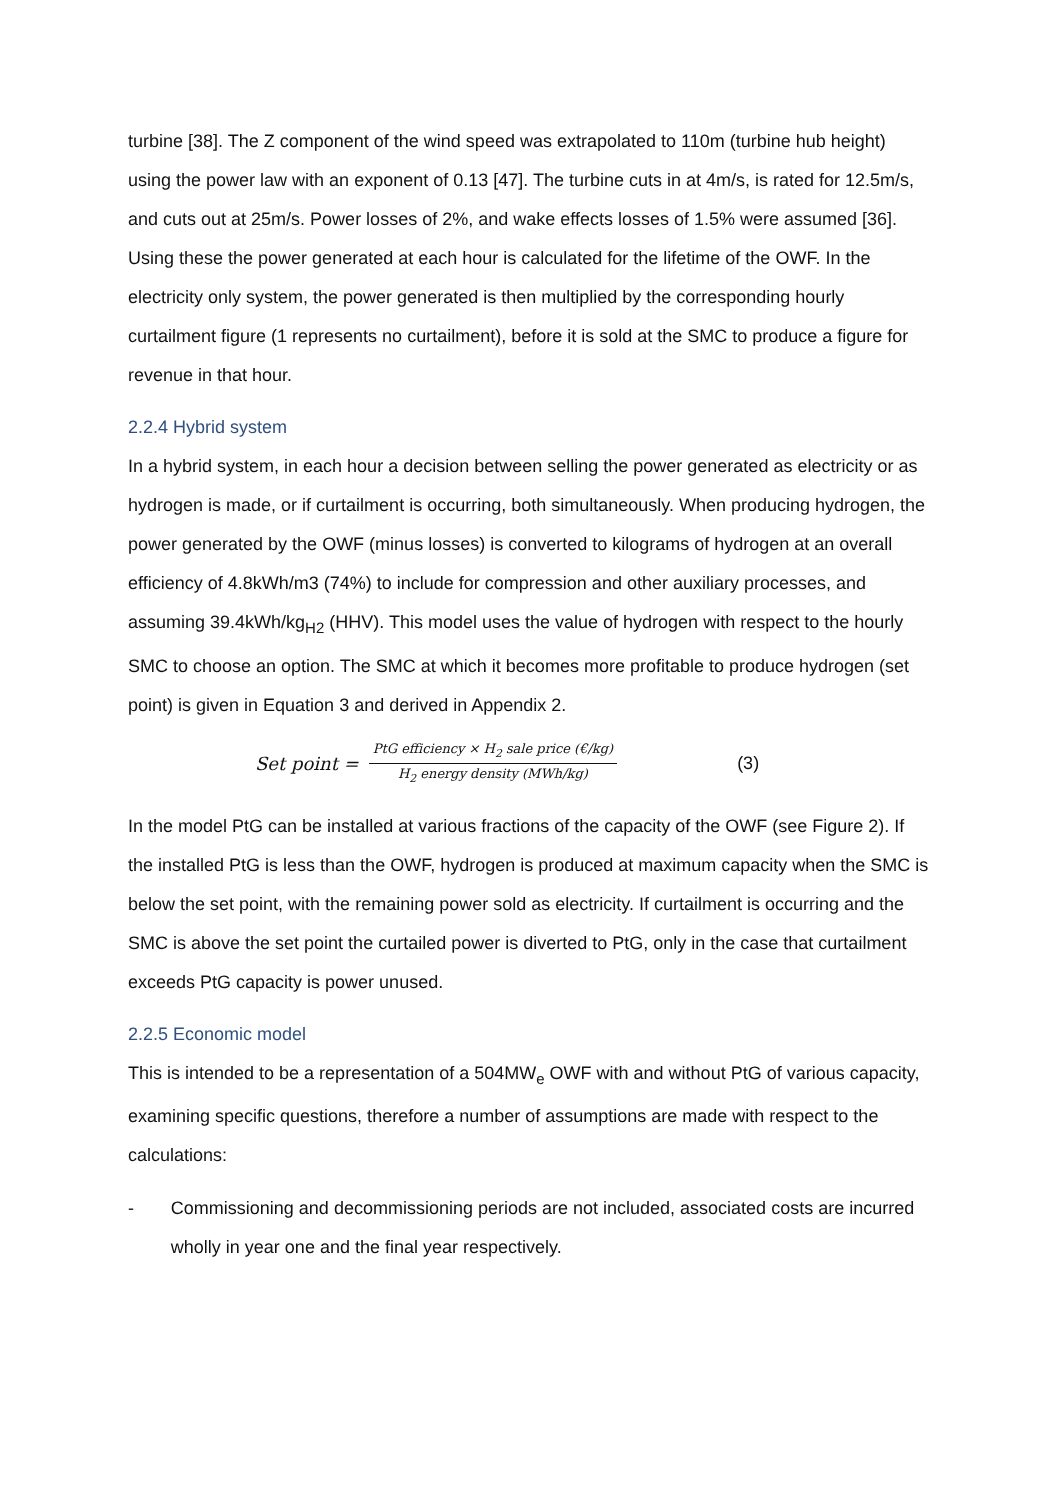turbine [38]. The Z component of the wind speed was extrapolated to 110m (turbine hub height) using the power law with an exponent of 0.13 [47]. The turbine cuts in at 4m/s, is rated for 12.5m/s, and cuts out at 25m/s. Power losses of 2%, and wake effects losses of 1.5% were assumed [36]. Using these the power generated at each hour is calculated for the lifetime of the OWF. In the electricity only system, the power generated is then multiplied by the corresponding hourly curtailment figure (1 represents no curtailment), before it is sold at the SMC to produce a figure for revenue in that hour.
2.2.4 Hybrid system
In a hybrid system, in each hour a decision between selling the power generated as electricity or as hydrogen is made, or if curtailment is occurring, both simultaneously. When producing hydrogen, the power generated by the OWF (minus losses) is converted to kilograms of hydrogen at an overall efficiency of 4.8kWh/m3 (74%) to include for compression and other auxiliary processes, and assuming 39.4kWh/kg<sub>H2</sub> (HHV). This model uses the value of hydrogen with respect to the hourly SMC to choose an option. The SMC at which it becomes more profitable to produce hydrogen (set point) is given in Equation 3 and derived in Appendix 2.
Set point = PtG efficiency × H<sub>2</sub> sale price (€/kg) H<sub>2</sub> energy density (MWh/kg) (3)
In the model PtG can be installed at various fractions of the capacity of the OWF (see Figure 2). If the installed PtG is less than the OWF, hydrogen is produced at maximum capacity when the SMC is below the set point, with the remaining power sold as electricity. If curtailment is occurring and the SMC is above the set point the curtailed power is diverted to PtG, only in the case that curtailment exceeds PtG capacity is power unused.
2.2.5 Economic model
This is intended to be a representation of a 504MW<sub>e</sub> OWF with and without PtG of various capacity, examining specific questions, therefore a number of assumptions are made with respect to the calculations:
- Commissioning and decommissioning periods are not included, associated costs are incurred wholly in year one and the final year respectively.